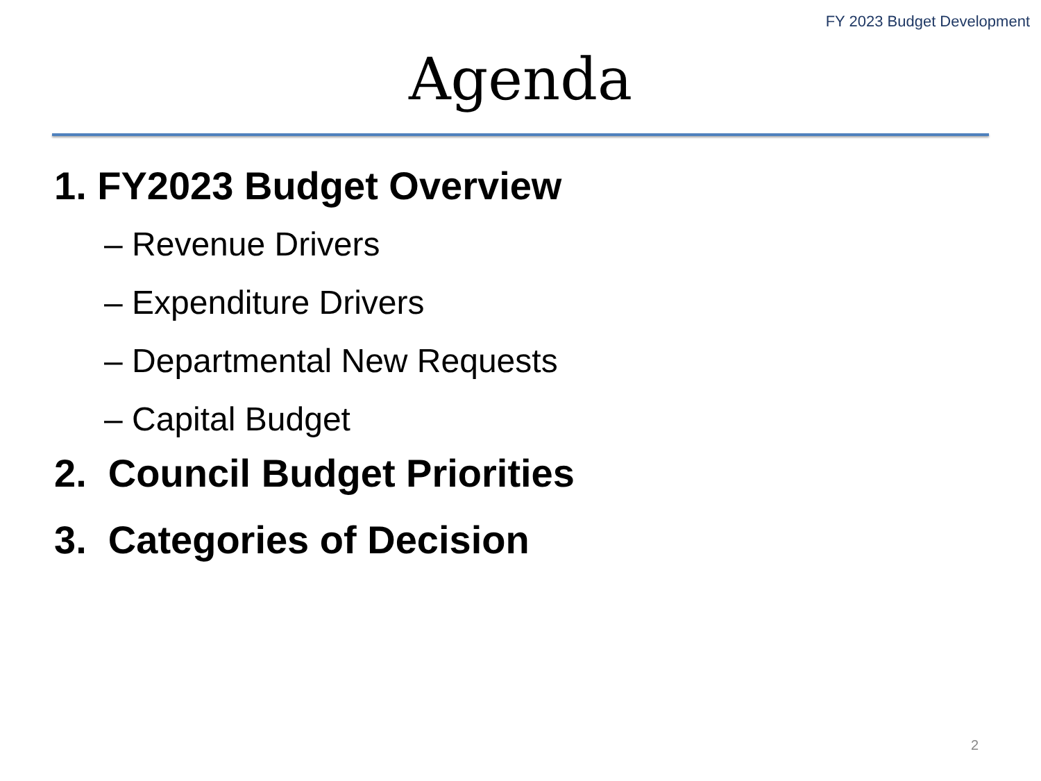FY 2023 Budget Development
Agenda
1. FY2023 Budget Overview
– Revenue Drivers
– Expenditure Drivers
– Departmental New Requests
– Capital Budget
2. Council Budget Priorities
3. Categories of Decision
2